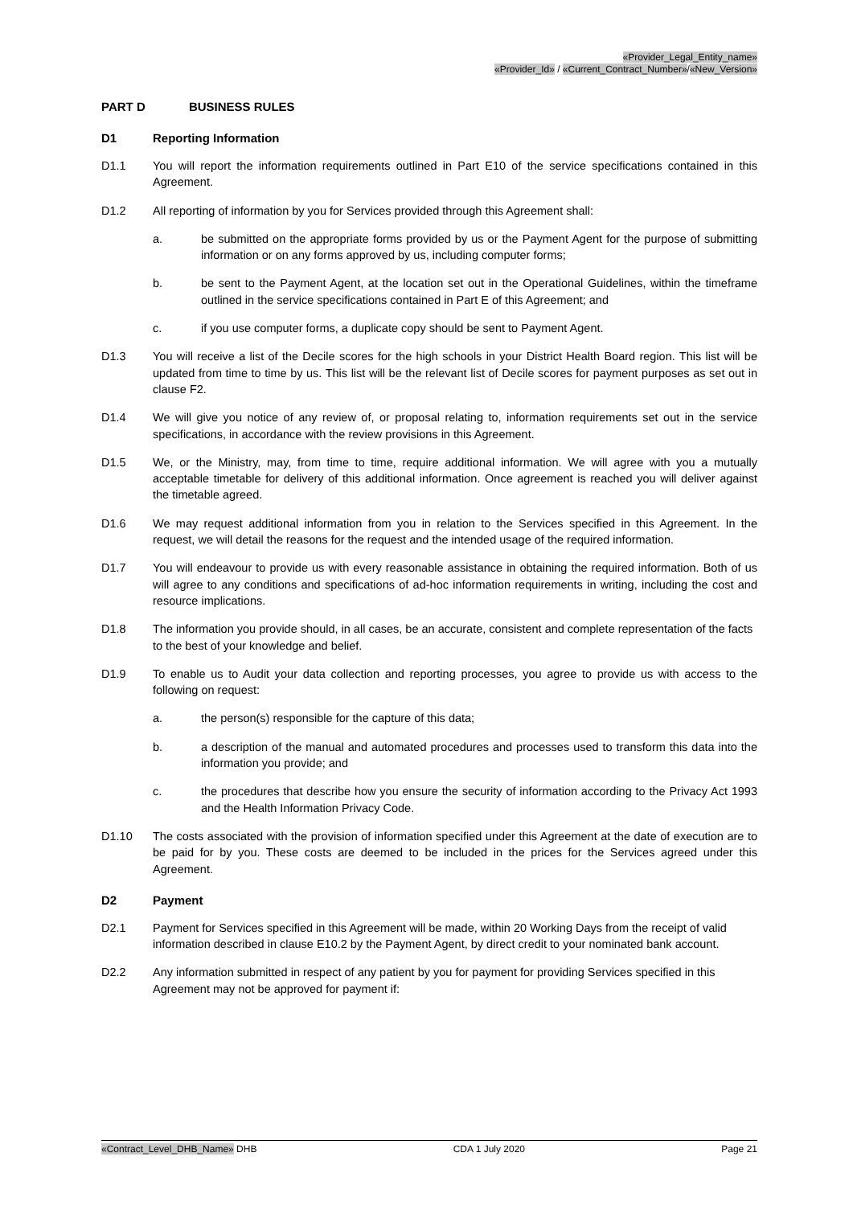«Provider_Legal_Entity_name»
«Provider_Id» / «Current_Contract_Number»/«New_Version»
PART D BUSINESS RULES
D1 Reporting Information
D1.1 You will report the information requirements outlined in Part E10 of the service specifications contained in this Agreement.
D1.2 All reporting of information by you for Services provided through this Agreement shall:
a. be submitted on the appropriate forms provided by us or the Payment Agent for the purpose of submitting information or on any forms approved by us, including computer forms;
b. be sent to the Payment Agent, at the location set out in the Operational Guidelines, within the timeframe outlined in the service specifications contained in Part E of this Agreement; and
c. if you use computer forms, a duplicate copy should be sent to Payment Agent.
D1.3 You will receive a list of the Decile scores for the high schools in your District Health Board region. This list will be updated from time to time by us. This list will be the relevant list of Decile scores for payment purposes as set out in clause F2.
D1.4 We will give you notice of any review of, or proposal relating to, information requirements set out in the service specifications, in accordance with the review provisions in this Agreement.
D1.5 We, or the Ministry, may, from time to time, require additional information. We will agree with you a mutually acceptable timetable for delivery of this additional information. Once agreement is reached you will deliver against the timetable agreed.
D1.6 We may request additional information from you in relation to the Services specified in this Agreement. In the request, we will detail the reasons for the request and the intended usage of the required information.
D1.7 You will endeavour to provide us with every reasonable assistance in obtaining the required information. Both of us will agree to any conditions and specifications of ad-hoc information requirements in writing, including the cost and resource implications.
D1.8 The information you provide should, in all cases, be an accurate, consistent and complete representation of the facts to the best of your knowledge and belief.
D1.9 To enable us to Audit your data collection and reporting processes, you agree to provide us with access to the following on request:
a. the person(s) responsible for the capture of this data;
b. a description of the manual and automated procedures and processes used to transform this data into the information you provide; and
c. the procedures that describe how you ensure the security of information according to the Privacy Act 1993 and the Health Information Privacy Code.
D1.10 The costs associated with the provision of information specified under this Agreement at the date of execution are to be paid for by you. These costs are deemed to be included in the prices for the Services agreed under this Agreement.
D2 Payment
D2.1 Payment for Services specified in this Agreement will be made, within 20 Working Days from the receipt of valid information described in clause E10.2 by the Payment Agent, by direct credit to your nominated bank account.
D2.2 Any information submitted in respect of any patient by you for payment for providing Services specified in this Agreement may not be approved for payment if:
«Contract_Level_DHB_Name» DHB CDA 1 July 2020 Page 21